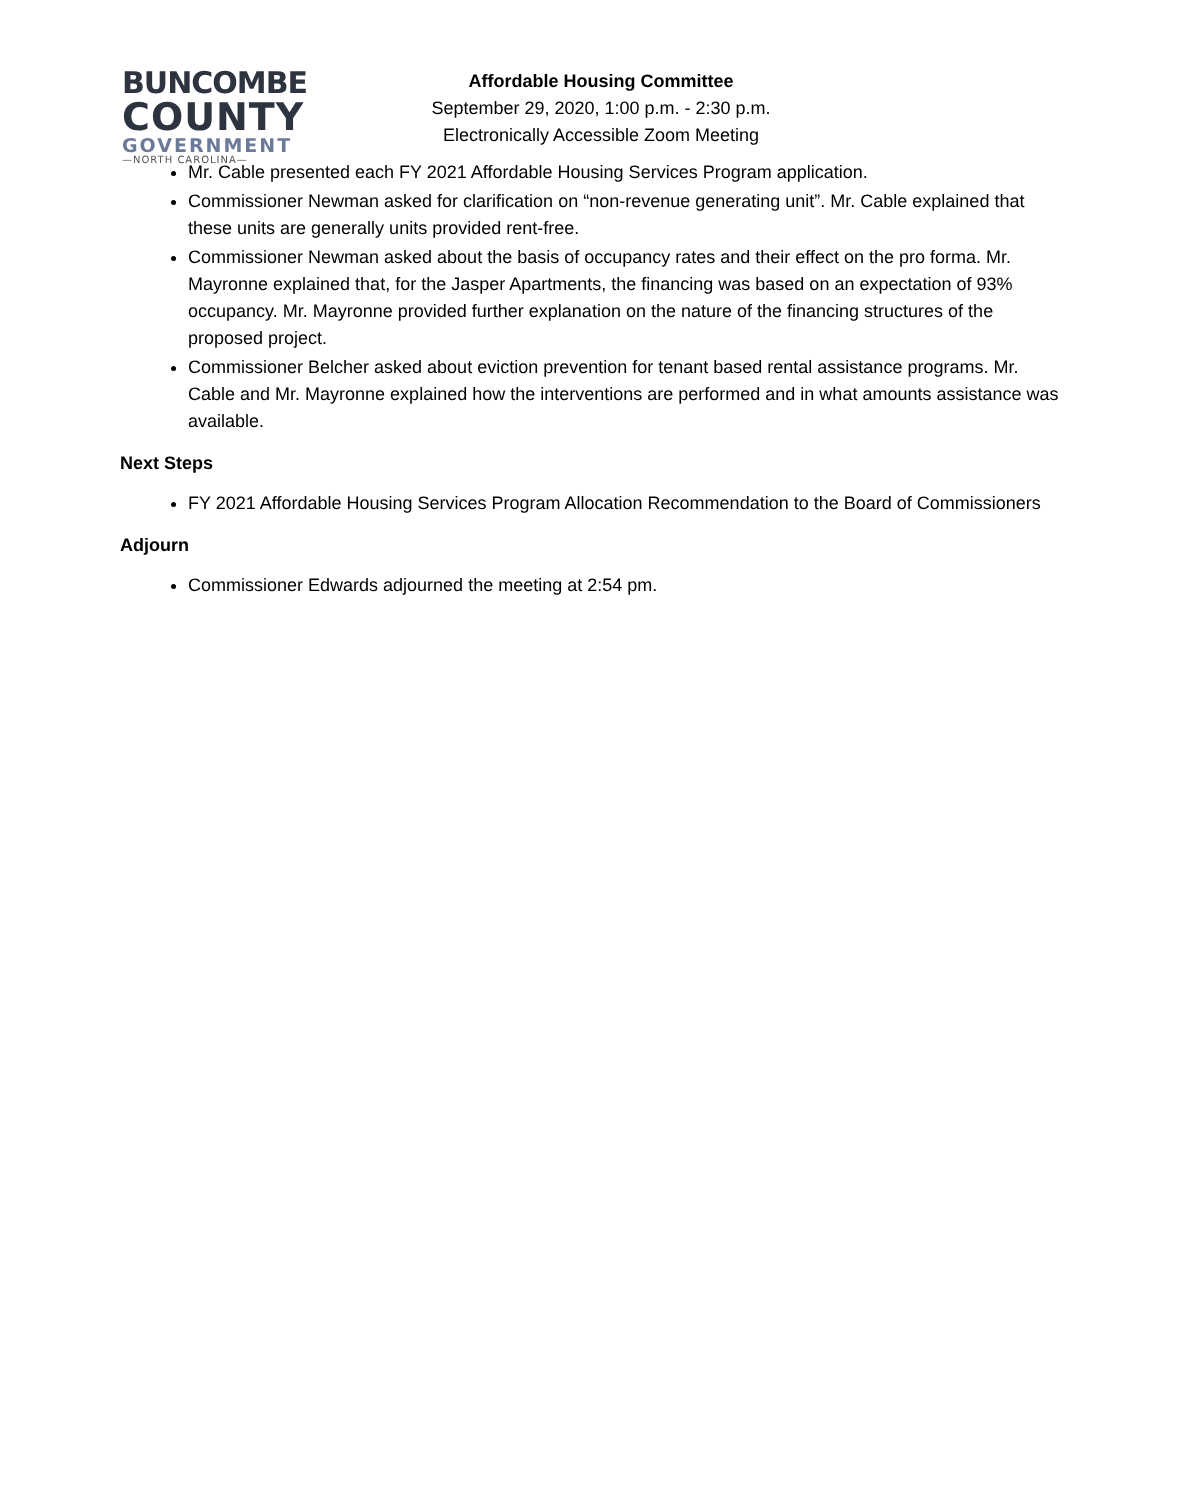BUNCOMBE
COUNTY
GOVERNMENT
—NORTH CAROLINA—
Affordable Housing Committee
September 29, 2020, 1:00 p.m. - 2:30 p.m.
Electronically Accessible Zoom Meeting
Mr. Cable presented each FY 2021 Affordable Housing Services Program application.
Commissioner Newman asked for clarification on “non-revenue generating unit”. Mr. Cable explained that these units are generally units provided rent-free.
Commissioner Newman asked about the basis of occupancy rates and their effect on the pro forma. Mr. Mayronne explained that, for the Jasper Apartments, the financing was based on an expectation of 93% occupancy. Mr. Mayronne provided further explanation on the nature of the financing structures of the proposed project.
Commissioner Belcher asked about eviction prevention for tenant based rental assistance programs. Mr. Cable and Mr. Mayronne explained how the interventions are performed and in what amounts assistance was available.
Next Steps
FY 2021 Affordable Housing Services Program Allocation Recommendation to the Board of Commissioners
Adjourn
Commissioner Edwards adjourned the meeting at 2:54 pm.